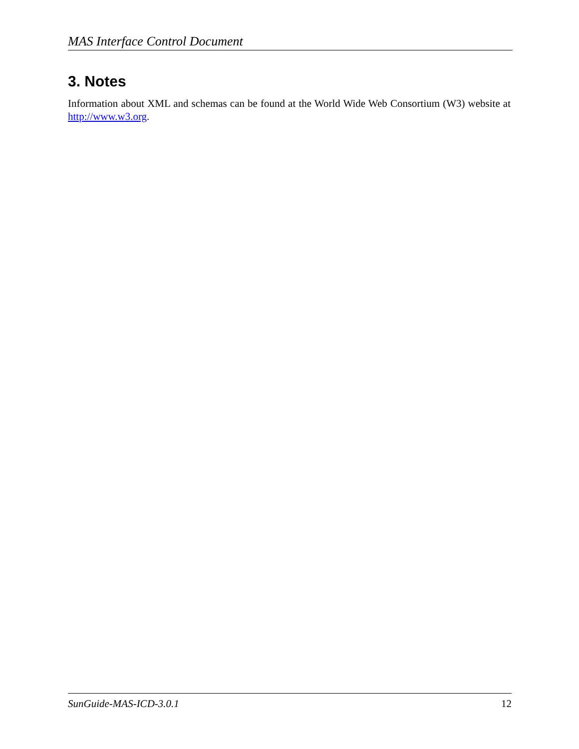MAS Interface Control Document
3. Notes
Information about XML and schemas can be found at the World Wide Web Consortium (W3) website at http://www.w3.org.
SunGuide-MAS-ICD-3.0.1 12